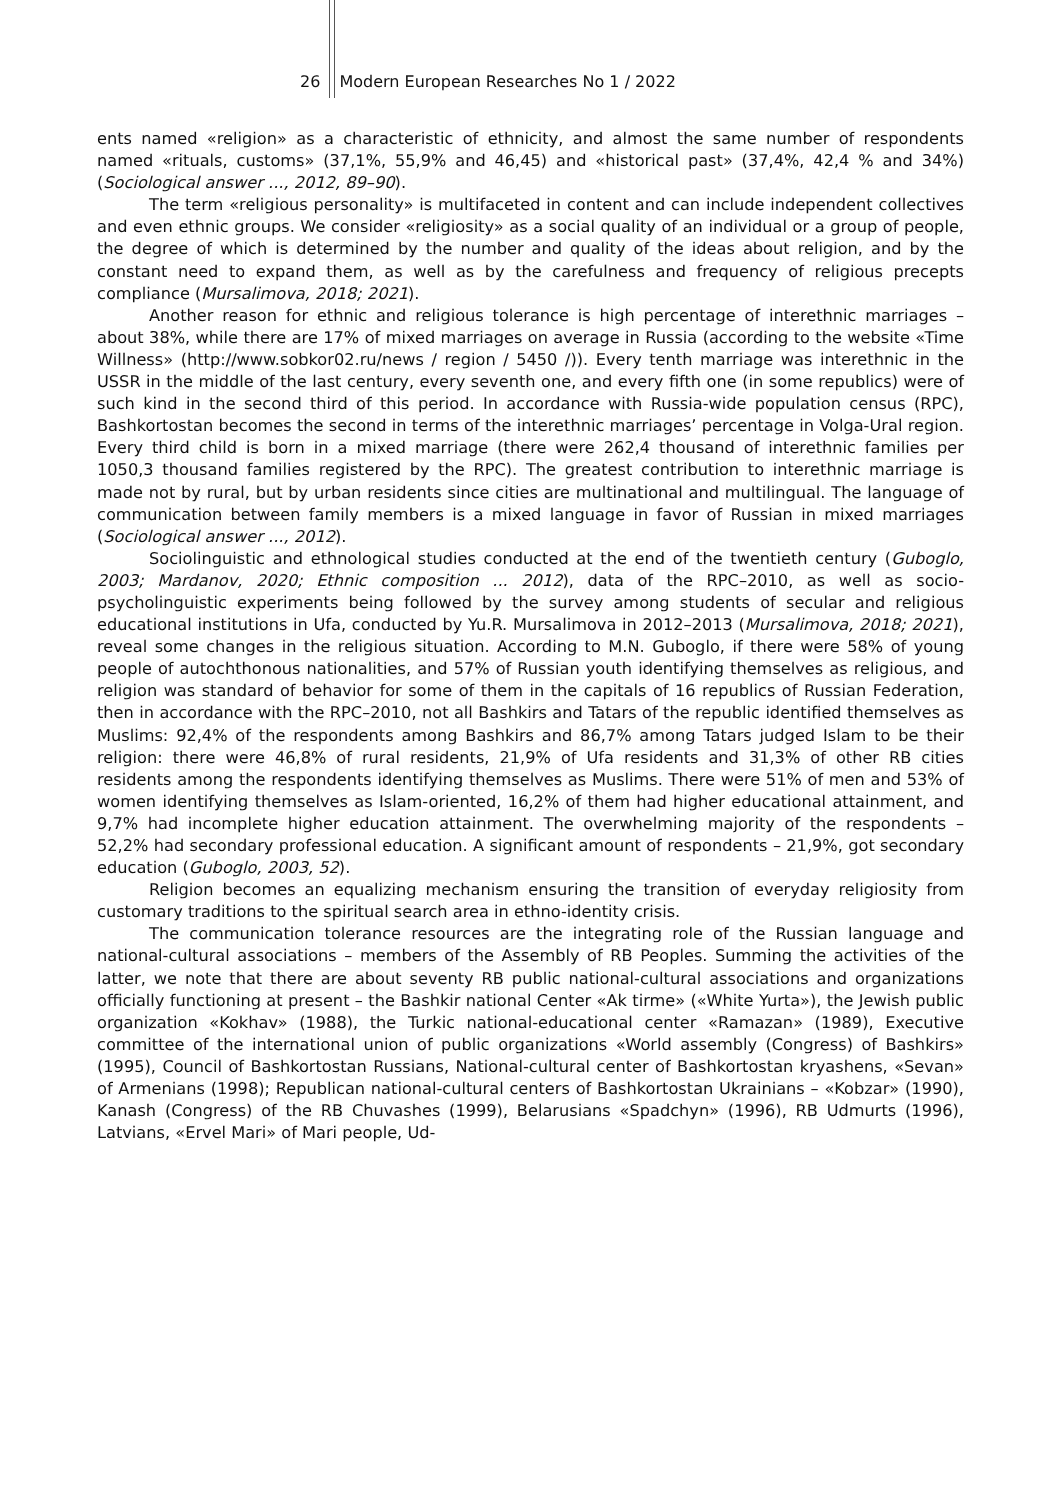26 Modern European Researches No 1 / 2022
ents named «religion» as a characteristic of ethnicity, and almost the same number of respondents named «rituals, customs» (37,1%, 55,9% and 46,45) and «historical past» (37,4%, 42,4 % and 34%) (Sociological answer ..., 2012, 89–90).
The term «religious personality» is multifaceted in content and can include independent collectives and even ethnic groups. We consider «religiosity» as a social quality of an individual or a group of people, the degree of which is determined by the number and quality of the ideas about religion, and by the constant need to expand them, as well as by the carefulness and frequency of religious precepts compliance (Mursalimova, 2018; 2021).
Another reason for ethnic and religious tolerance is high percentage of interethnic marriages – about 38%, while there are 17% of mixed marriages on average in Russia (according to the website «Time Willness» (http://www.sobkor02.ru/news / region / 5450 /)). Every tenth marriage was interethnic in the USSR in the middle of the last century, every seventh one, and every fifth one (in some republics) were of such kind in the second third of this period. In accordance with Russia-wide population census (RPC), Bashkortostan becomes the second in terms of the interethnic marriages’ percentage in Volga-Ural region. Every third child is born in a mixed marriage (there were 262,4 thousand of interethnic families per 1050,3 thousand families registered by the RPC). The greatest contribution to interethnic marriage is made not by rural, but by urban residents since cities are multinational and multilingual. The language of communication between family members is a mixed language in favor of Russian in mixed marriages (Sociological answer ..., 2012).
Sociolinguistic and ethnological studies conducted at the end of the twentieth century (Guboglo, 2003; Mardanov, 2020; Ethnic composition ... 2012), data of the RPC–2010, as well as socio-psycholinguistic experiments being followed by the survey among students of secular and religious educational institutions in Ufa, conducted by Yu.R. Mursalimova in 2012–2013 (Mursalimova, 2018; 2021), reveal some changes in the religious situation. According to M.N. Guboglo, if there were 58% of young people of autochthonous nationalities, and 57% of Russian youth identifying themselves as religious, and religion was standard of behavior for some of them in the capitals of 16 republics of Russian Federation, then in accordance with the RPC–2010, not all Bashkirs and Tatars of the republic identified themselves as Muslims: 92,4% of the respondents among Bashkirs and 86,7% among Tatars judged Islam to be their religion: there were 46,8% of rural residents, 21,9% of Ufa residents and 31,3% of other RB cities residents among the respondents identifying themselves as Muslims. There were 51% of men and 53% of women identifying themselves as Islam-oriented, 16,2% of them had higher educational attainment, and 9,7% had incomplete higher education attainment. The overwhelming majority of the respondents – 52,2% had secondary professional education. A significant amount of respondents – 21,9%, got secondary education (Guboglo, 2003, 52).
Religion becomes an equalizing mechanism ensuring the transition of everyday religiosity from customary traditions to the spiritual search area in ethno-identity crisis.
The communication tolerance resources are the integrating role of the Russian language and national-cultural associations – members of the Assembly of RB Peoples. Summing the activities of the latter, we note that there are about seventy RB public national-cultural associations and organizations officially functioning at present – the Bashkir national Center «Ak tirme» («White Yurta»), the Jewish public organization «Kokhav» (1988), the Turkic national-educational center «Ramazan» (1989), Executive committee of the international union of public organizations «World assembly (Congress) of Bashkirs» (1995), Council of Bashkortostan Russians, National-cultural center of Bashkortostan kryashens, «Sevan» of Armenians (1998); Republican national-cultural centers of Bashkortostan Ukrainians – «Kobzar» (1990), Kanash (Congress) of the RB Chuvashes (1999), Belarusians «Spadchyn» (1996), RB Udmurts (1996), Latvians, «Ervel Mari» of Mari people, Ud-